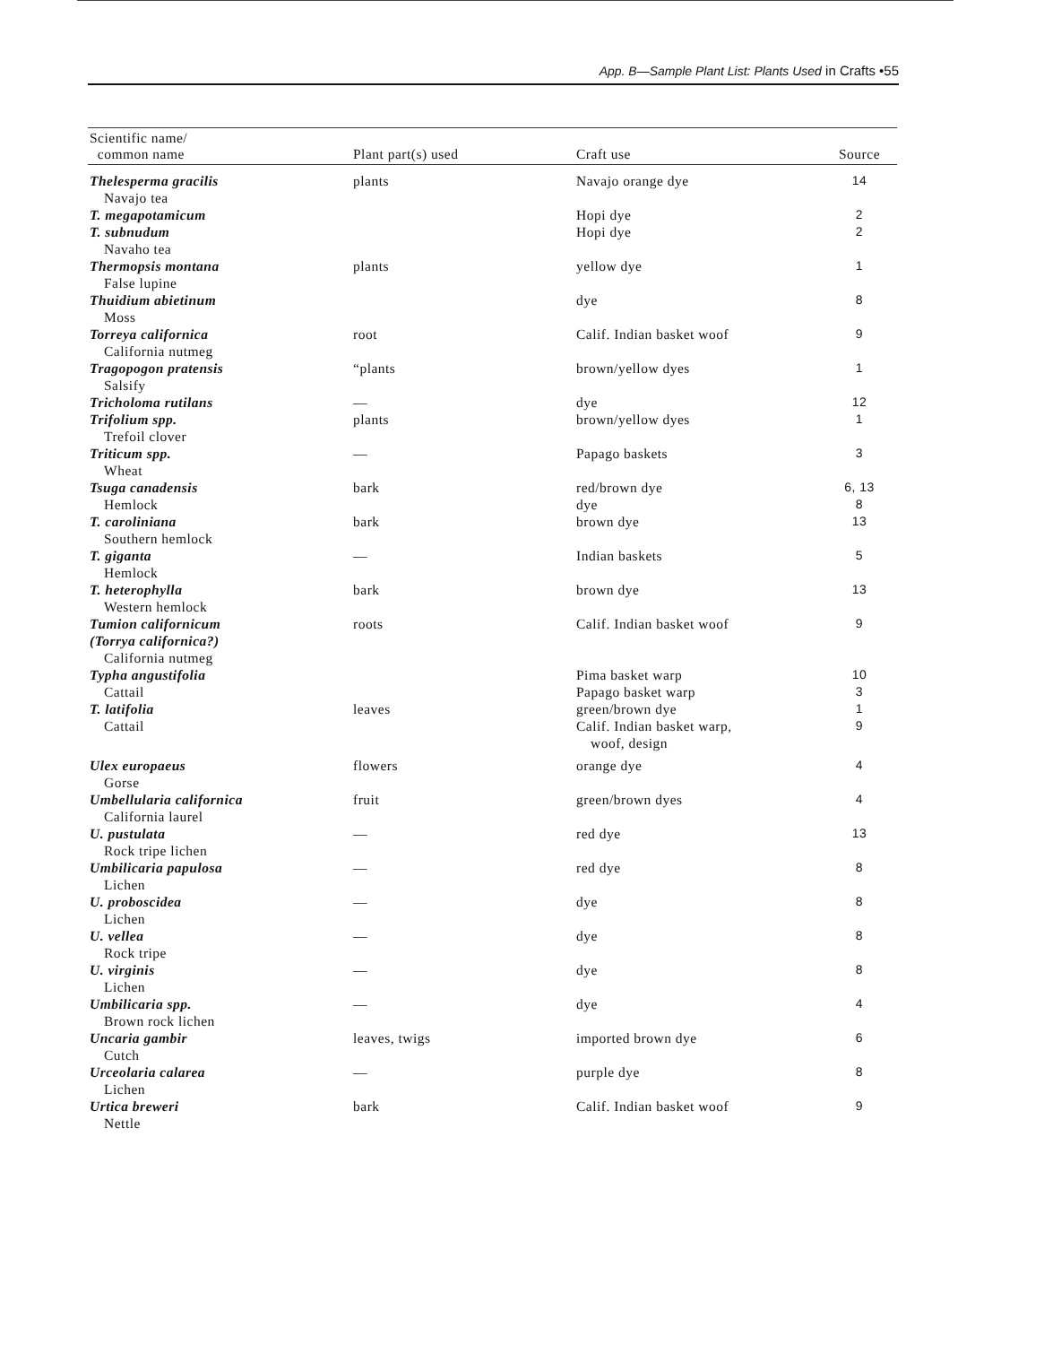App. B—Sample Plant List: Plants Used in Crafts •55
| Scientific name/ common name | Plant part(s) used | Craft use | Source |
| --- | --- | --- | --- |
| Thelesperma gracilis Navajo tea | plants | Navajo orange dye | 14 |
| T. megapotamicum | | Hopi dye | 2 |
| T. subnudum Navaho tea | | Hopi dye | 2 |
| Thermopsis montana False lupine | plants | yellow dye | 1 |
| Thuidium abietinum Moss | | dye | 8 |
| Torreya californica California nutmeg | root | Calif. Indian basket woof | 9 |
| Tragopogon pratensis Salsify | “plants | brown/yellow dyes | 1 |
| Tricholoma rutilans | — | dye | 12 |
| Trifolium spp. Trefoil clover | plants | brown/yellow dyes | 1 |
| Triticum spp. Wheat | — | Papago baskets | 3 |
| Tsuga canadensis Hemlock | bark | red/brown dye dye | 6, 13 8 |
| T. caroliniana Southern hemlock | bark | brown dye | 13 |
| T. giganta Hemlock | — | Indian baskets | 5 |
| T. heterophylla Western hemlock | bark | brown dye | 13 |
| Tumion californicum (Torrya californica?) California nutmeg | roots | Calif. Indian basket woof | 9 |
| Typha angustifolia Cattail | | Pima basket warp Papago basket warp | 10 3 |
| T. latifolia Cattail | leaves | green/brown dye Calif. Indian basket warp, woof, design | 1 9 |
| Ulex europaeus Gorse | flowers | orange dye | 4 |
| Umbellularia californica California laurel | fruit | green/brown dyes | 4 |
| U. pustulata Rock tripe lichen | — | red dye | 13 |
| Umbilicaria papulosa Lichen | — | red dye | 8 |
| U. proboscidea Lichen | — | dye | 8 |
| U. vellea Rock tripe | — | dye | 8 |
| U. virginis Lichen | — | dye | 8 |
| Umbilicaria spp. Brown rock lichen | — | dye | 4 |
| Uncaria gambir Cutch | leaves, twigs | imported brown dye | 6 |
| Urceolaria calarea Lichen | — | purple dye | 8 |
| Urtica breweri Nettle | bark | Calif. Indian basket woof | 9 |